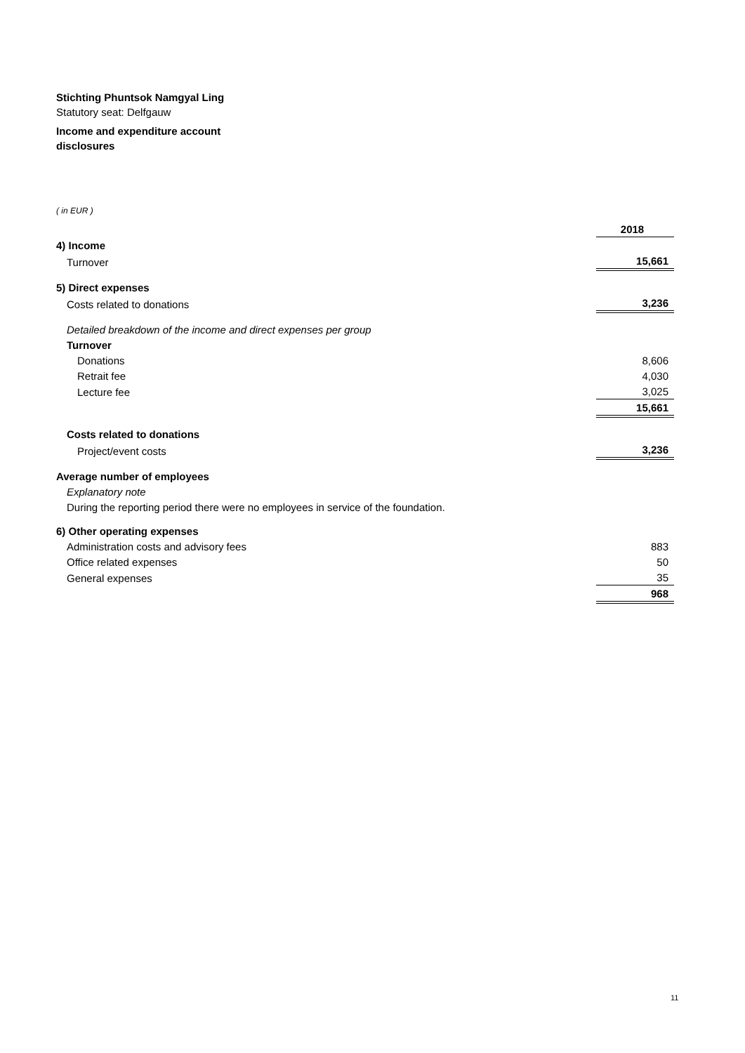Stichting Phuntsok Namgyal Ling
Statutory seat: Delfgauw
Income and expenditure account
disclosures
( in EUR )
| | 2018 |
| 4) Income | |
| Turnover | 15,661 |
| 5) Direct expenses | |
| Costs related to donations | 3,236 |
| Detailed breakdown of the income and direct expenses per group | |
| Turnover | |
| Donations | 8,606 |
| Retrait fee | 4,030 |
| Lecture fee | 3,025 |
| | 15,661 |
| Costs related to donations | |
| Project/event costs | 3,236 |
| Average number of employees | |
| Explanatory note | |
| During the reporting period there were no employees in service of the foundation. | |
| 6) Other operating expenses | |
| Administration costs and advisory fees | 883 |
| Office related expenses | 50 |
| General expenses | 35 |
| | 968 |
11